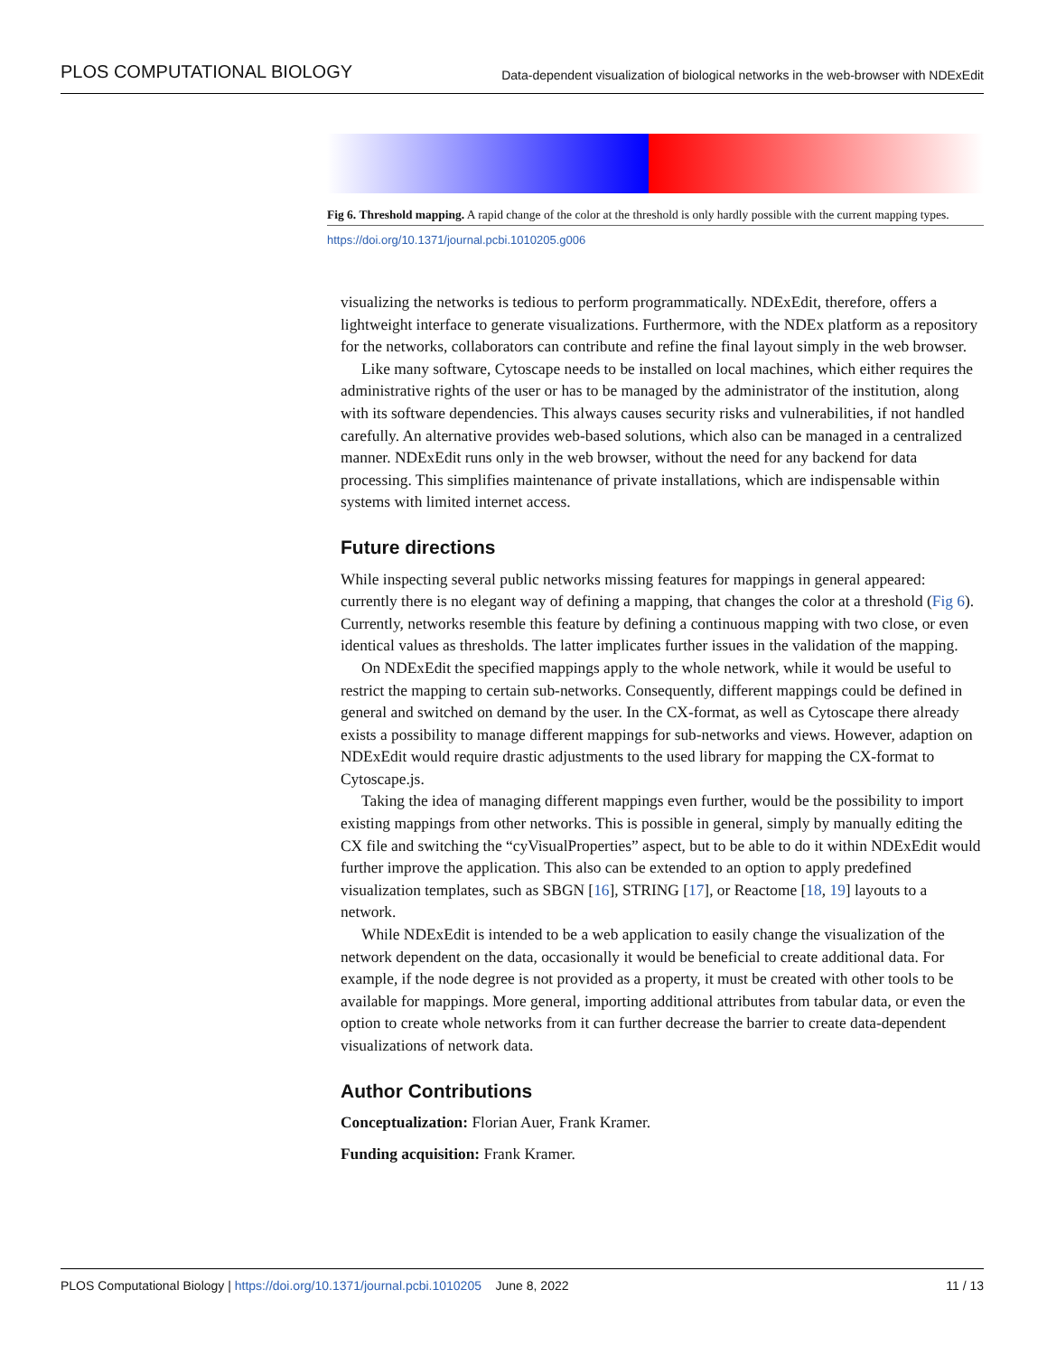PLOS COMPUTATIONAL BIOLOGY Data-dependent visualization of biological networks in the web-browser with NDExEdit
Fig 6. Threshold mapping. A rapid change of the color at the threshold is only hardly possible with the current mapping types.
https://doi.org/10.1371/journal.pcbi.1010205.g006
visualizing the networks is tedious to perform programmatically. NDExEdit, therefore, offers a lightweight interface to generate visualizations. Furthermore, with the NDEx platform as a repository for the networks, collaborators can contribute and refine the final layout simply in the web browser.
Like many software, Cytoscape needs to be installed on local machines, which either requires the administrative rights of the user or has to be managed by the administrator of the institution, along with its software dependencies. This always causes security risks and vulnerabilities, if not handled carefully. An alternative provides web-based solutions, which also can be managed in a centralized manner. NDExEdit runs only in the web browser, without the need for any backend for data processing. This simplifies maintenance of private installations, which are indispensable within systems with limited internet access.
Future directions
While inspecting several public networks missing features for mappings in general appeared: currently there is no elegant way of defining a mapping, that changes the color at a threshold (Fig 6). Currently, networks resemble this feature by defining a continuous mapping with two close, or even identical values as thresholds. The latter implicates further issues in the validation of the mapping.
On NDExEdit the specified mappings apply to the whole network, while it would be useful to restrict the mapping to certain sub-networks. Consequently, different mappings could be defined in general and switched on demand by the user. In the CX-format, as well as Cytoscape there already exists a possibility to manage different mappings for sub-networks and views. However, adaption on NDExEdit would require drastic adjustments to the used library for mapping the CX-format to Cytoscape.js.
Taking the idea of managing different mappings even further, would be the possibility to import existing mappings from other networks. This is possible in general, simply by manually editing the CX file and switching the “cyVisualProperties” aspect, but to be able to do it within NDExEdit would further improve the application. This also can be extended to an option to apply predefined visualization templates, such as SBGN [16], STRING [17], or Reactome [18, 19] layouts to a network.
While NDExEdit is intended to be a web application to easily change the visualization of the network dependent on the data, occasionally it would be beneficial to create additional data. For example, if the node degree is not provided as a property, it must be created with other tools to be available for mappings. More general, importing additional attributes from tabular data, or even the option to create whole networks from it can further decrease the barrier to create data-dependent visualizations of network data.
Author Contributions
Conceptualization: Florian Auer, Frank Kramer.
Funding acquisition: Frank Kramer.
PLOS Computational Biology | https://doi.org/10.1371/journal.pcbi.1010205 June 8, 2022 11 / 13